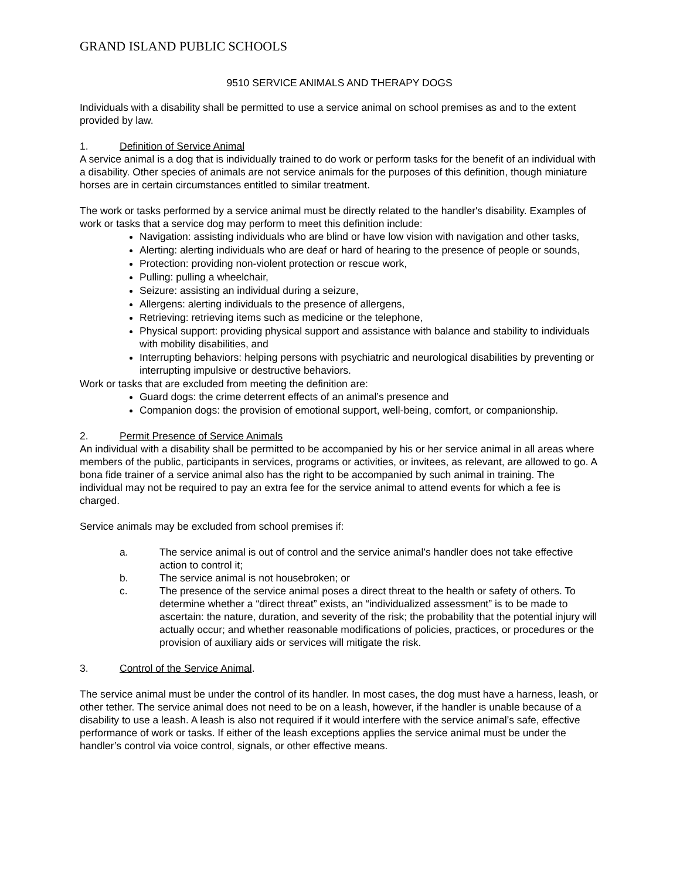GRAND ISLAND PUBLIC SCHOOLS
9510 SERVICE ANIMALS AND THERAPY DOGS
Individuals with a disability shall be permitted to use a service animal on school premises as and to the extent provided by law.
1. Definition of Service Animal
A service animal is a dog that is individually trained to do work or perform tasks for the benefit of an individual with a disability. Other species of animals are not service animals for the purposes of this definition, though miniature horses are in certain circumstances entitled to similar treatment.
The work or tasks performed by a service animal must be directly related to the handler's disability. Examples of work or tasks that a service dog may perform to meet this definition include:
Navigation: assisting individuals who are blind or have low vision with navigation and other tasks,
Alerting: alerting individuals who are deaf or hard of hearing to the presence of people or sounds,
Protection: providing non-violent protection or rescue work,
Pulling: pulling a wheelchair,
Seizure: assisting an individual during a seizure,
Allergens: alerting individuals to the presence of allergens,
Retrieving: retrieving items such as medicine or the telephone,
Physical support: providing physical support and assistance with balance and stability to individuals with mobility disabilities, and
Interrupting behaviors: helping persons with psychiatric and neurological disabilities by preventing or interrupting impulsive or destructive behaviors.
Work or tasks that are excluded from meeting the definition are:
Guard dogs: the crime deterrent effects of an animal’s presence and
Companion dogs: the provision of emotional support, well-being, comfort, or companionship.
2. Permit Presence of Service Animals
An individual with a disability shall be permitted to be accompanied by his or her service animal in all areas where members of the public, participants in services, programs or activities, or invitees, as relevant, are allowed to go. A bona fide trainer of a service animal also has the right to be accompanied by such animal in training. The individual may not be required to pay an extra fee for the service animal to attend events for which a fee is charged.
Service animals may be excluded from school premises if:
a. The service animal is out of control and the service animal’s handler does not take effective action to control it;
b. The service animal is not housebroken; or
c. The presence of the service animal poses a direct threat to the health or safety of others. To determine whether a “direct threat” exists, an “individualized assessment” is to be made to ascertain: the nature, duration, and severity of the risk; the probability that the potential injury will actually occur; and whether reasonable modifications of policies, practices, or procedures or the provision of auxiliary aids or services will mitigate the risk.
3. Control of the Service Animal.
The service animal must be under the control of its handler. In most cases, the dog must have a harness, leash, or other tether. The service animal does not need to be on a leash, however, if the handler is unable because of a disability to use a leash. A leash is also not required if it would interfere with the service animal’s safe, effective performance of work or tasks. If either of the leash exceptions applies the service animal must be under the handler’s control via voice control, signals, or other effective means.